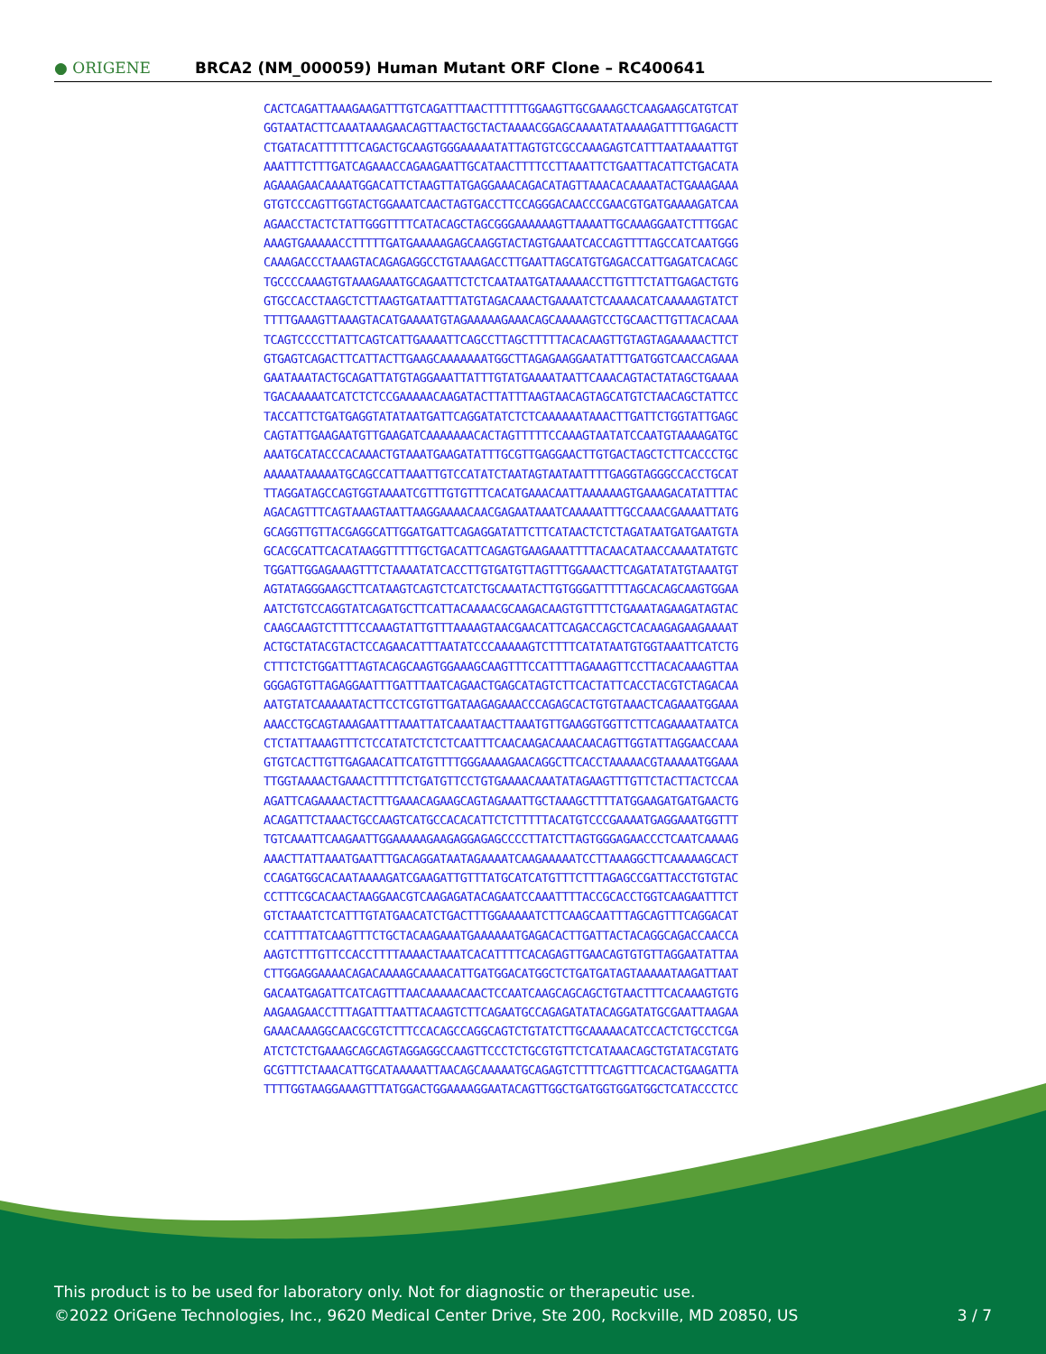● ORIGENE
BRCA2 (NM_000059) Human Mutant ORF Clone – RC400641
CACTCAGATTAAAGAAGATTTGTCAGATTTAACTTTTTTGGAAGTTGCGAAAGCTCAAGAAGCATGTCAT GGTAATACTTCAAATAAAGAACAGTTAACTGCTACTAAAACGGAGCAAAATATAAAAGATTTTGAGACTT CTGATACATTTTTTCAGACTGCAAGTGGGAAAAATATTAGTGTCGCCAAAGAGTCATTTAATAAAATTGT AAATTTCTTTGATCAGAAACCAGAAGAATTGCATAACTTTTCCTTAAATTCTGAATTACATTCTGACATA AGAAAGAACAAAATGGACATTCTAAGTTATGAGGAAACAGACATAGTTAAACACAAAATACTGAAAGAAA GTGTCCCAGTTGGTACTGGAAATCAACTAGTGACCTTCCAGGGACAACCCGAACGTGATGAAAAGATCAA AGAACCTACTCTATTGGGTTTTCATACAGCTAGCGGGAAAAAAGTTAAAATTGCAAAGGAATCTTTGGAC AAAGTGAAAAACCTTTTTGATGAAAAAGAGCAAGGTACTAGTGAAATCACCAGTTTTAGCCATCAATGGG CAAAGACCCTAAAGTACAGAGAGGCCTGTAAAGACCTTGAATTAGCATGTGAGACCATTGAGATCACAGC TGCCCCAAAGTGTAAAGAAATGCAGAATTCTCTCAATAATGATAAAAACCTTGTTTCTATTGAGACTGTG GTGCCACCTAAGCTCTTAAGTGATAATTTATGTAGACAAACTGAAAATCTCAAAACATCAAAAAGTATCT TTTTGAAAGTTAAAGTACATGAAAATGTAGAAAAAGAAACAGCAAAAAGTCCTGCAACTTGTTACACAAA TCAGTCCCCTTATTCAGTCATTGAAAATTCAGCCTTAGCTTTTTACACAAGTTGTAGTAGAAAAACTTCT GTGAGTCAGACTTCATTACTTGAAGCAAAAAAATGGCTTAGAGAAGGAATATTTGATGGTCAACCAGAAA GAATAAATACTGCAGATTATGTAGGAAATTATTTGTATGAAAATAATTCAAACAGTACTATAGCTGAAAA TGACAAAAATCATCTCTCCGAAAAACAAGATACTTATTTAAGTAACAGTAGCATGTCTAACAGCTATTCC TACCATTCTGATGAGGTATATAATGATTCAGGATATCTCTCAAAAAATAAACTTGATTCTGGTATTGAGC CAGTATTGAAGAATGTTGAAGATCAAAAAAACACTAGTTTTTCCAAAGTAATATCCAATGTAAAAGATGC AAATGCATACCCACAAACTGTAAATGAAGATATTTGCGTTGAGGAACTTGTGACTAGCTCTTCACCCTGC AAAAATAAAAATGCAGCCATTAAATTGTCCATATCTAATAGTAATAATTTTGAGGTAGGGCCACCTGCAT TTAGGATAGCCAGTGGTAAAATCGTTTGTGTTTCACATGAAACAATTAAAAAAGTGAAAGACATATTTAC AGACAGTTTCAGTAAAGTAATTAAGGAAAACAACGAGAATAAATCAAAAATTTGCCAAACGAAAATTATG GCAGGTTGTTACGAGGCATTGGATGATTCAGAGGATATTCTTCATAACTCTCTAGATAATGATGAATGTA GCACGCATTCACATAAGGTTTTTGCTGACATTCAGAGTGAAGAAATTTTACAACATAACCAAAATATGTC TGGATTGGAGAAAGTTTCTAAAATATCACCTTGTGATGTTAGTTTGGAAACTTCAGATATATGTAAATGT AGTATAGGGAAGCTTCATAAGTCAGTCTCATCTGCAAATACTTGTGGGATTTTTAGCACAGCAAGTGGAA AATCTGTCCAGGTATCAGATGCTTCATTACAAAACGCAAGACAAGTGTTTTCTGAAATAGAAGATAGTAC CAAGCAAGTCTTTTCCAAAGTATTGTTTAAAAGTAACGAACATTCAGACCAGCTCACAAGAGAAGAAAAT ACTGCTATACGTACTCCAGAACATTTAATATCCCAAAAAGTCTTTTCATATAATGTGGTAAATTCATCTG CTTTCTCTGGATTTAGTACAGCAAGTGGAAAGCAAGTTTCCATTTTAGAAAGTTCCTTACACAAAGTTAA GGGAGTGTTAGAGGAATTTGATTTAATCAGAACTGAGCATAGTCTTCACTATTCACCTACGTCTAGACAA AATGTATCAAAAATACTTCCTCGTGTTGATAAGAGAAACCCAGAGCACTGTGTAAACTCAGAAATGGAAA AAACCTGCAGTAAAGAATTTAAATTATCAAATAACTTAAATGTTGAAGGTGGTTCTTCAGAAAATAATCA CTCTATTAAAGTTTCTCCATATCTCTCTCAATTTCAACAAGACAAACAACAGTTGGTATTAGGAACCAAA GTGTCACTTGTTGAGAACATTCATGTTTTGGGAAAAGAACAGGCTTCACCTAAAAACGTAAAAATGGAAA TTGGTAAAACTGAAACTTTTTCTGATGTTCCTGTGAAAACAAATATAGAAGTTTGTTCTACTTACTCCAA AGATTCAGAAAACTACTTTGAAACAGAAGCAGTAGAAATTGCTAAAGCTTTTATGGAAGATGATGAACTG ACAGATTCTAAACTGCCAAGTCATGCCACACATTCTCTTTTTACATGTCCCGAAAATGAGGAAATGGTTT TGTCAAATTCAAGAATTGGAAAAAGAAGAGGAGAGCCCCTTATCTTAGTGGGAGAACCCTCAATCAAAAG AAACTTATTAAATGAATTTGACAGGATAATAGAAAATCAAGAAAAATCCTTAAAGGCTTCAAAAAGCACT CCAGATGGCACAATAAAAGATCGAAGATTGTTTATGCATCATGTTTCTTTAGAGCCGATTACCTGTGTAC CCTTTCGCACAACTAAGGAACGTCAAGAGATACAGAATCCAAATTTTACCGCACCTGGTCAAGAATTTCT GTCTAAATCTCATTTGTATGAACATCTGACTTTGGAAAAATCTTCAAGCAATTTAGCAGTTTCAGGACAT CCATTTTATCAAGTTTCTGCTACAAGAAATGAAAAAATGAGACACTTGATTACTACAGGCAGACCAACCA AAGTCTTTGTTCCACCTTTTAAAACTAAATCACATTTTCACAGAGTTGAACAGTGTGTTAGGAATATTAA CTTGGAGGAAAACAGACAAAAGCAAAACATTGATGGACATGGCTCTGATGATAGTAAAAATAAGATTAAT GACAATGAGATTCATCAGTTTAACAAAAACAACTCCAATCAAGCAGCAGCTGTAACTTTCACAAAGTGTG AAGAAGAACCTTTAGATTTAATTACAAGTCTTCAGAATGCCAGAGATATACAGGATATGCGAATTAAGAA GAAACAAAGGCAACGCGTCTTTCCACAGCCAGGCAGTCTGTATCTTGCAAAAACATCCACTCTGCCTCGA ATCTCTCTGAAAGCAGCAGTAGGAGGCCAAGTTCCCTCTGCGTGTTCTCATAAACAGCTGTATACGTATG GCGTTTCTAAACATTGCATAAAAATTAACAGCAAAAATGCAGAGTCTTTTCAGTTTCACACTGAAGATTA TTTTGGTAAGGAAAGTTTATGGACTGGAAAAGGAATACAGTTGGCTGATGGTGGATGGCTCATACCCTCC
This product is to be used for laboratory only. Not for diagnostic or therapeutic use.
©2022 OriGene Technologies, Inc., 9620 Medical Center Drive, Ste 200, Rockville, MD 20850, US
3 / 7